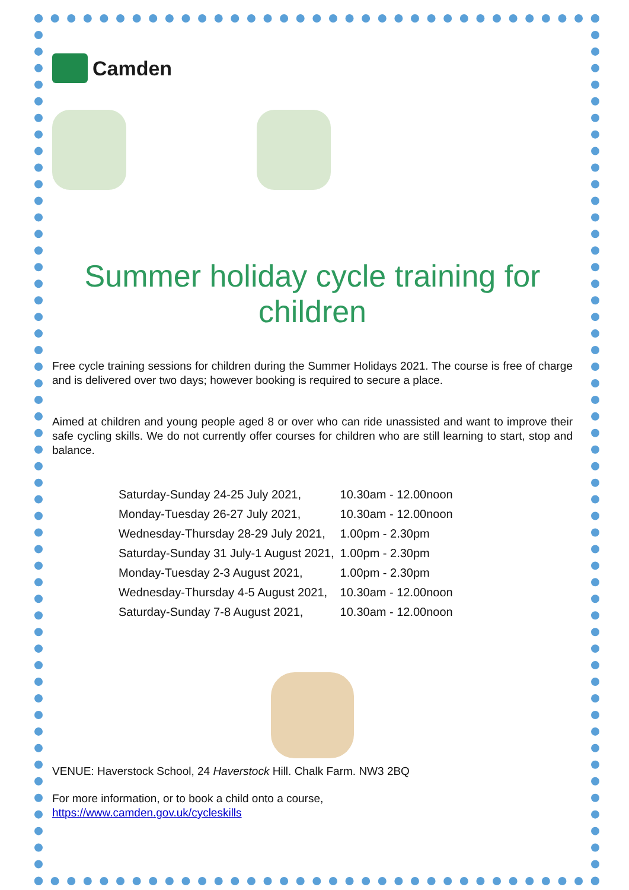Camden
Summer holiday cycle training for children
Free cycle training sessions for children during the Summer Holidays 2021. The course is free of charge and is delivered over two days; however booking is required to secure a place.
Aimed at children and young people aged 8 or over who can ride unassisted and want to improve their safe cycling skills. We do not currently offer courses for children who are still learning to start, stop and balance.
| Saturday-Sunday 24-25 July 2021, | 10.30am - 12.00noon |
| Monday-Tuesday 26-27 July 2021, | 10.30am - 12.00noon |
| Wednesday-Thursday 28-29 July 2021, | 1.00pm - 2.30pm |
| Saturday-Sunday 31 July-1 August 2021, | 1.00pm - 2.30pm |
| Monday-Tuesday 2-3 August 2021, | 1.00pm - 2.30pm |
| Wednesday-Thursday 4-5 August 2021, | 10.30am - 12.00noon |
| Saturday-Sunday 7-8 August 2021, | 10.30am - 12.00noon |
VENUE: Haverstock School, 24 Haverstock Hill. Chalk Farm. NW3 2BQ
For more information, or to book a child onto a course,
https://www.camden.gov.uk/cycleskills